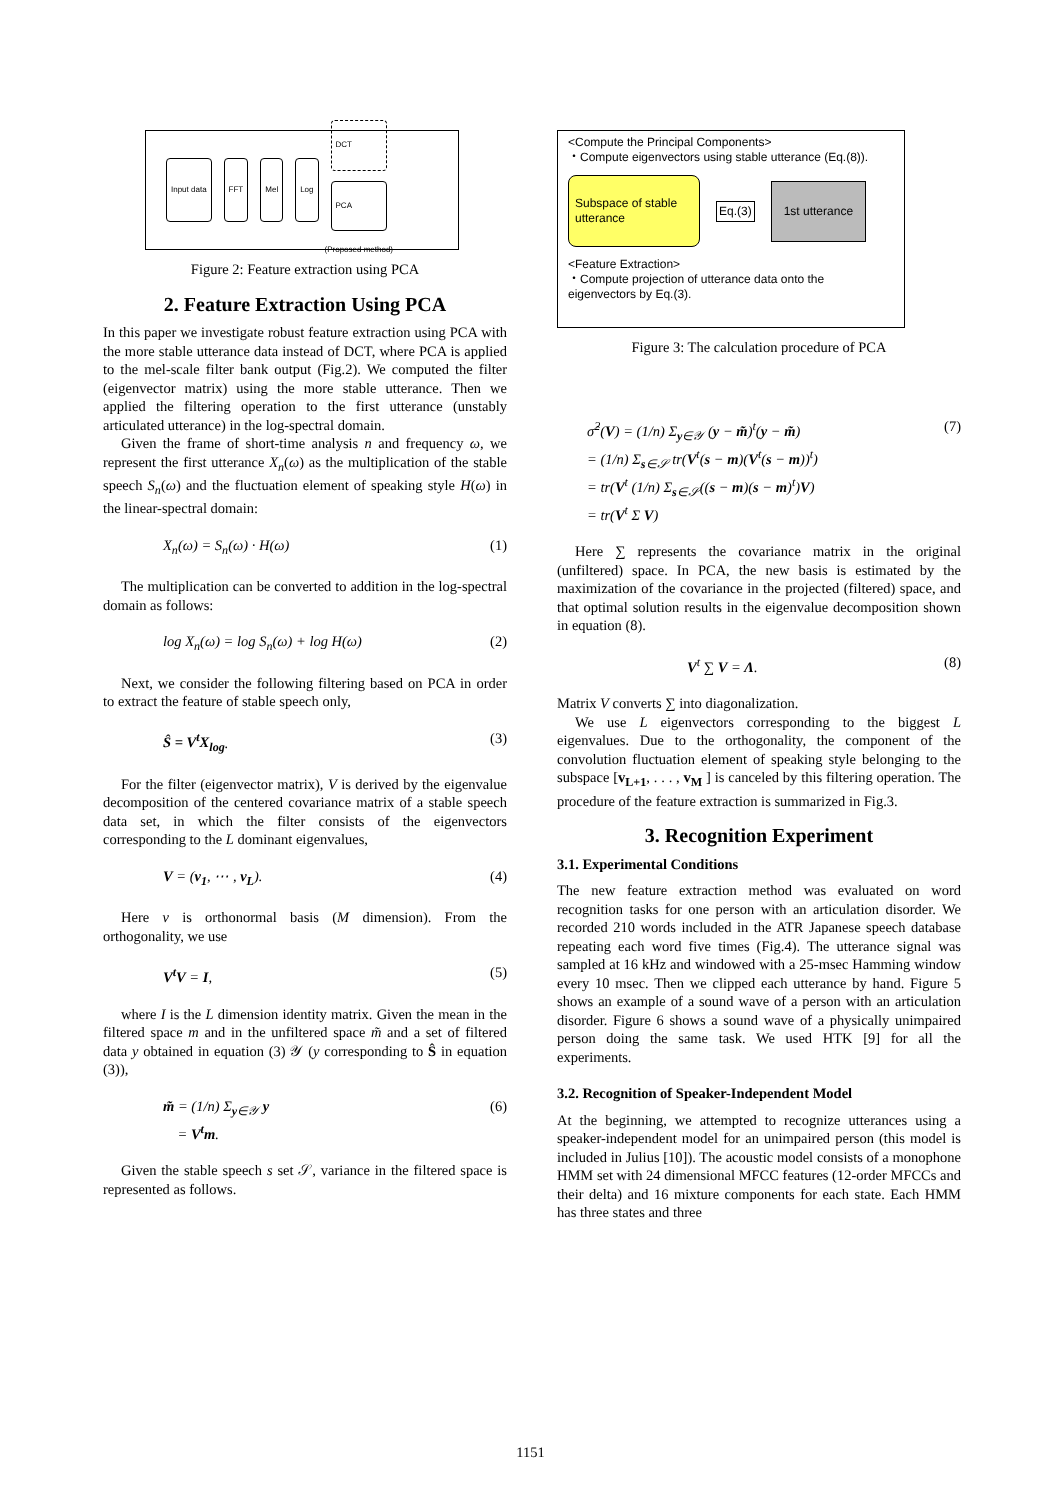Input data FFT Mel Log DCT
PCA
(Proposed method)
Figure 2: Feature extraction using PCA
2. Feature Extraction Using PCA
In this paper we investigate robust feature extraction using PCA with the more stable utterance data instead of DCT, where PCA is applied to the mel-scale filter bank output (Fig.2). We computed the filter (eigenvector matrix) using the more stable utterance. Then we applied the filtering operation to the first utterance (unstably articulated utterance) in the log-spectral domain.
Given the frame of short-time analysis n and frequency ω, we represent the first utterance X<sub>n</sub>(ω) as the multiplication of the stable speech S<sub>n</sub>(ω) and the fluctuation element of speaking style H(ω) in the linear-spectral domain:
X<sub>n</sub>(ω) = S<sub>n</sub>(ω) · H(ω) (1)
The multiplication can be converted to addition in the log-spectral domain as follows:
log X<sub>n</sub>(ω) = log S<sub>n</sub>(ω) + log H(ω) (2)
Next, we consider the following filtering based on PCA in order to extract the feature of stable speech only,
Ŝ = V<sup>t</sup>X<sub>log</sub>. (3)
For the filter (eigenvector matrix), V is derived by the eigenvalue decomposition of the centered covariance matrix of a stable speech data set, in which the filter consists of the eigenvectors corresponding to the L dominant eigenvalues,
V = (v<sub>1</sub>, ⋯ , v<sub>L</sub>). (4)
Here v is orthonormal basis (M dimension). From the orthogonality, we use
V<sup>t</sup>V = I, (5)
where I is the L dimension identity matrix. Given the mean in the filtered space m and in the unfiltered space m̃ and a set of filtered data y obtained in equation (3) 𝒴 (y corresponding to Ŝ in equation (3)),
m̃ = (1/n) Σ<sub>y∈𝒴</sub> y
= V<sup>t</sup>m. (6)
Given the stable speech s set 𝒮, variance in the filtered space is represented as follows.
<Compute the Principal Components>
・Compute eigenvectors using stable utterance (Eq.(8)).
Subspace of stable utterance Eq.(3) 1st utterance
<Feature Extraction>
・Compute projection of utterance data onto the eigenvectors by Eq.(3).
Figure 3: The calculation procedure of PCA
σ̂<sup>2</sup>(V) = (1/n) Σ<sub>y∈𝒴</sub> (y − m̃)<sup>t</sup>(y − m̃)
= (1/n) Σ<sub>s∈𝒮</sub> tr(V<sup>t</sup>(s − m)(V<sup>t</sup>(s − m))<sup>t</sup>)
= tr(V<sup>t</sup> (1/n) Σ<sub>s∈𝒮</sub>((s − m)(s − m)<sup>t</sup>)V)
= tr(V<sup>t</sup> Σ V) (7)
Here ∑ represents the covariance matrix in the original (unfiltered) space. In PCA, the new basis is estimated by the maximization of the covariance in the projected (filtered) space, and that optimal solution results in the eigenvalue decomposition shown in equation (8).
V<sup>t</sup> ∑ V = Λ. (8)
Matrix V converts ∑ into diagonalization.
We use L eigenvectors corresponding to the biggest L eigenvalues. Due to the orthogonality, the component of the convolution fluctuation element of speaking style belonging to the subspace [v<sub>L+1</sub>, . . . , v<sub>M</sub> ] is canceled by this filtering operation. The procedure of the feature extraction is summarized in Fig.3.
3. Recognition Experiment
3.1. Experimental Conditions
The new feature extraction method was evaluated on word recognition tasks for one person with an articulation disorder. We recorded 210 words included in the ATR Japanese speech database repeating each word five times (Fig.4). The utterance signal was sampled at 16 kHz and windowed with a 25-msec Hamming window every 10 msec. Then we clipped each utterance by hand. Figure 5 shows an example of a sound wave of a person with an articulation disorder. Figure 6 shows a sound wave of a physically unimpaired person doing the same task. We used HTK [9] for all the experiments.
3.2. Recognition of Speaker-Independent Model
At the beginning, we attempted to recognize utterances using a speaker-independent model for an unimpaired person (this model is included in Julius [10]). The acoustic model consists of a monophone HMM set with 24 dimensional MFCC features (12-order MFCCs and their delta) and 16 mixture components for each state. Each HMM has three states and three
1151